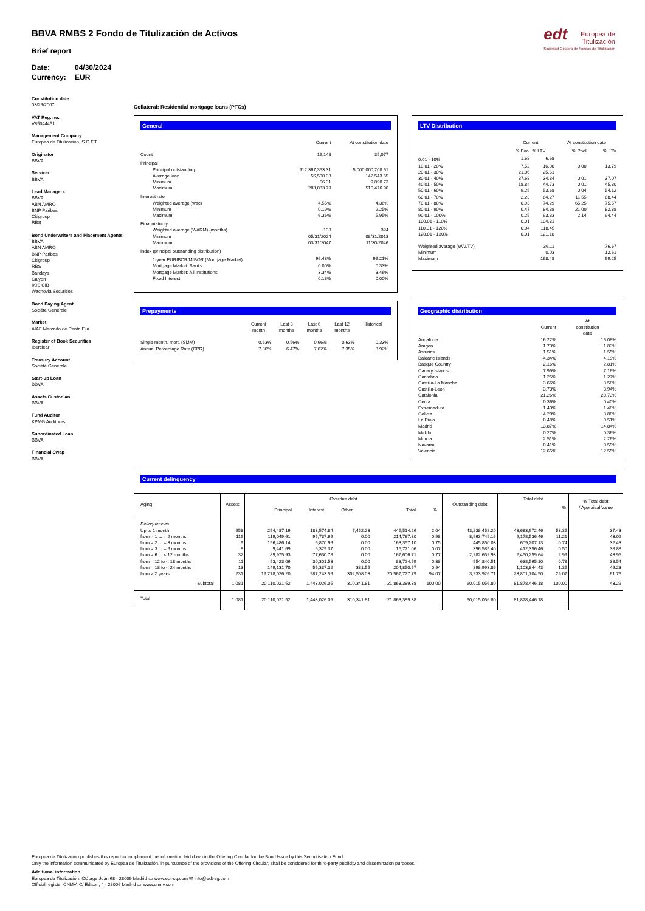BBVA RMBS 2 Fondo de Titulización de Activos
Brief report
Date: 04/30/2024
Currency: EUR
edt Europea de
Titulización
Sociedad Gestora de Fondos de Titulización
Constitution date
03/26/2007
VAT Reg. no.
V85044451
Management Company
Europea de Titulización, S.G.F.T
Originator
BBVA
Servicer
BBVA
Lead Managers
BBVA
ABN AMRO
BNP Paribas
Citigroup
RBS
Bond Underwriters and Placement Agents
BBVA
ABN AMRO
BNP Paribas
Citigroup
RBS
Barclays
Calyon
IXIS CIB
Wachovia Securities
Bond Paying Agent
Société Générale
Market
AIAF Mercado de Renta Fija
Register of Book Securities
Iberclear
Treasury Account
Société Générale
Start-up Loan
BBVA
Assets Custodian
BBVA
Fund Auditor
KPMG Auditores
Subordinated Loan
BBVA
Financial Swap
BBVA
Collateral: Residential mortgage loans (PTCs)
General
| | Current | At constitution date |
| Count | 16,148 | 35,077 |
| Principal | | |
| Principal outstanding | 912,367,353.31 | 5,000,000,208.61 |
| Average loan | 56,500.33 | 142,543.55 |
| Minimum | 56.31 | 9,890.73 |
| Maximum | 283,083.79 | 510,476.96 |
| Interest rate | | |
| Weighted average (wac) | 4.55% | 4.36% |
| Minimum | 0.19% | 2.25% |
| Maximum | 6.36% | 5.95% |
| Final maturity | | |
| Weighted average (WARM) (months) | 138 | 324 |
| Minimum | 05/31/2024 | 08/31/2013 |
| Maximum | 03/31/2047 | 11/30/2046 |
| Index (principal outstanding distribution) | | |
| 1-year EURIBOR/MIBOR (Mortgage Market) | 96.48% | 96.21% |
| Mortgage Market: Banks | 0.00% | 0.33% |
| Mortgage Market: All Institutions | 3.34% | 3.46% |
| Fixed Interest | 0.18% | 0.00% |
LTV Distribution
| | Current | | At constitution date | |
| | % Pool | % LTV | % Pool | % LTV |
| 0.01 - 10% | 1.68 | 6.68 | | |
| 10.01 - 20% | 7.52 | 16.08 | 0.00 | 13.79 |
| 20.01 - 30% | 21.06 | 25.61 | | |
| 30.01 - 40% | 37.68 | 34.84 | 0.01 | 37.07 |
| 40.01 - 50% | 18.84 | 44.73 | 0.01 | 45.30 |
| 50.01 - 60% | 9.25 | 53.68 | 0.04 | 54.12 |
| 60.01 - 70% | 2.23 | 64.27 | 11.55 | 68.44 |
| 70.01 - 80% | 0.93 | 74.29 | 65.25 | 75.57 |
| 80.01 - 90% | 0.47 | 84.38 | 21.00 | 82.88 |
| 90.01 - 100% | 0.25 | 93.33 | 2.14 | 94.44 |
| 100.01 - 110% | 0.01 | 104.81 | | |
| 110.01 - 120% | 0.04 | 118.45 | | |
| 120.01 - 130% | 0.01 | 121.18 | | |
| Weighted average (WALTV) | | 36.11 | | 76.67 |
| Minimum | | 0.03 | | 12.61 |
| Maximum | | 168.48 | | 99.25 |
Prepayments
| | Current month | Last 3 months | Last 6 months | Last 12 months | Historical |
| Single month. mort. (SMM) | 0.63% | 0.56% | 0.66% | 0.63% | 0.33% |
| Annual Percentage Rate (CPR) | 7.30% | 6.47% | 7.62% | 7.35% | 3.92% |
Geographic distribution
| | Current | At constitution date |
| Andalucia | 16.22% | 16.08% |
| Aragon | 1.73% | 1.83% |
| Asturias | 1.51% | 1.55% |
| Balearic Islands | 4.34% | 4.19% |
| Basque Country | 2.16% | 2.81% |
| Canary Islands | 7.99% | 7.16% |
| Cantabria | 1.25% | 1.27% |
| Castilla-La Mancha | 3.66% | 3.58% |
| Castilla-Leon | 3.73% | 3.94% |
| Catalonia | 21.26% | 20.73% |
| Ceuta | 0.36% | 0.40% |
| Extremadura | 1.40% | 1.48% |
| Galicia | 4.20% | 3.88% |
| La Rioja | 0.48% | 0.51% |
| Madrid | 13.87% | 14.84% |
| Melilla | 0.27% | 0.36% |
| Murcia | 2.51% | 2.26% |
| Navarra | 0.41% | 0.59% |
| Valencia | 12.65% | 12.55% |
Current delinquency
| Aging | Assets | Overdue debt Principal Interest Other Total % | | | | | Outstanding debt | Total debt % | | % Total debt / Appraisal Value |
| --- | --- | --- | --- | --- | --- | --- | --- | --- | --- | --- |
| Delinquencies | | | | | | | | | | |
| Up to 1 month | 658 | 254,487.19 | 183,574.84 | 7,452.23 | 445,514.26 | 2.04 | 43,238,458.20 | 43,683,972.46 | 53.35 | 37.43 |
| from > 1 to = 2 months | 119 | 119,049.61 | 95,737.69 | 0.00 | 214,787.30 | 0.98 | 8,963,749.16 | 9,178,536.46 | 11.21 | 43.02 |
| from > 2 to = 3 months | 9 | 156,486.14 | 6,870.96 | 0.00 | 163,357.10 | 0.75 | 445,850.03 | 609,207.13 | 0.74 | 32.43 |
| from > 3 to = 6 months | 8 | 9,441.69 | 6,329.37 | 0.00 | 15,771.06 | 0.07 | 396,585.40 | 412,356.46 | 0.50 | 38.88 |
| from > 6 to < 12 months | 32 | 89,975.93 | 77,630.78 | 0.00 | 167,606.71 | 0.77 | 2,282,652.93 | 2,450,259.64 | 2.99 | 43.95 |
| from = 12 to < 18 months | 11 | 53,423.06 | 30,301.53 | 0.00 | 83,724.59 | 0.38 | 554,840.51 | 638,565.10 | 0.78 | 38.54 |
| from = 18 to < 24 months | 13 | 149,131.70 | 55,337.32 | 381.55 | 204,850.57 | 0.94 | 898,993.86 | 1,103,844.43 | 1.35 | 46.23 |
| from ≥ 2 years | 231 | 19,278,026.20 | 987,243.56 | 302,508.03 | 20,567,777.79 | 94.07 | 3,233,926.71 | 23,801,704.50 | 29.07 | 61.76 |
| Subtotal | 1,081 | 20,110,021.52 | 1,443,026.05 | 310,341.81 | 21,863,389.38 | 100.00 | 60,015,056.80 | 81,878,446.18 | 100.00 | 43.29 |
| Total | 1,081 | 20,110,021.52 | 1,443,026.05 | 310,341.81 | 21,863,389.38 | | 60,015,056.80 | 81,878,446.18 | | |
Europea de Titulización publishes this report to supplement the information laid down in the Offering Circular for the Bond Issue by this Securitisation Fund.
Only the information communicated by Europea de Titulización, in pursuance of the provisions of the Offering Circular, shall be considered for third-party publicity and dissemination purposes.
Additional information
Europea de Titulización: C/Jorge Juan 68 - 28009 Madrid ▭ www.edt-sg.com ✉ info@edt-sg.com
Official register CNMV: C/ Edison, 4 - 28006 Madrid ▭ www.cnmv.com